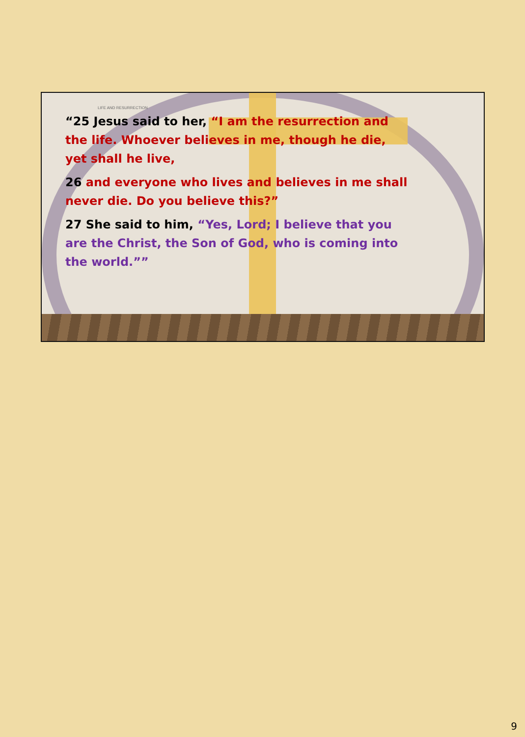LIFE AND RESURRECTION
“25 Jesus said to her, “I am the resurrection and the life. Whoever believes in me, though he die, yet shall he live,
26 and everyone who lives and believes in me shall never die. Do you believe this?”
27 She said to him, “Yes, Lord; I believe that you are the Christ, the Son of God, who is coming into the world.””
9